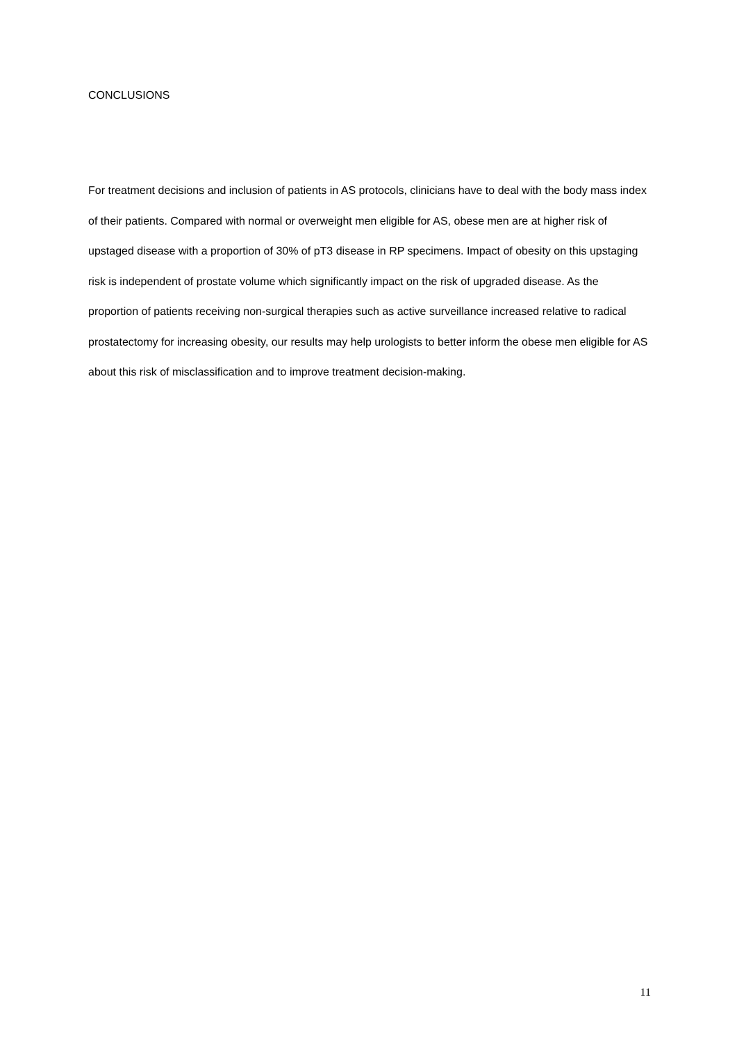CONCLUSIONS
For treatment decisions and inclusion of patients in AS protocols, clinicians have to deal with the body mass index of their patients. Compared with normal or overweight men eligible for AS, obese men are at higher risk of upstaged disease with a proportion of 30% of pT3 disease in RP specimens. Impact of obesity on this upstaging risk is independent of prostate volume which significantly impact on the risk of upgraded disease. As the proportion of patients receiving non-surgical therapies such as active surveillance increased relative to radical prostatectomy for increasing obesity, our results may help urologists to better inform the obese men eligible for AS about this risk of misclassification and to improve treatment decision-making.
11